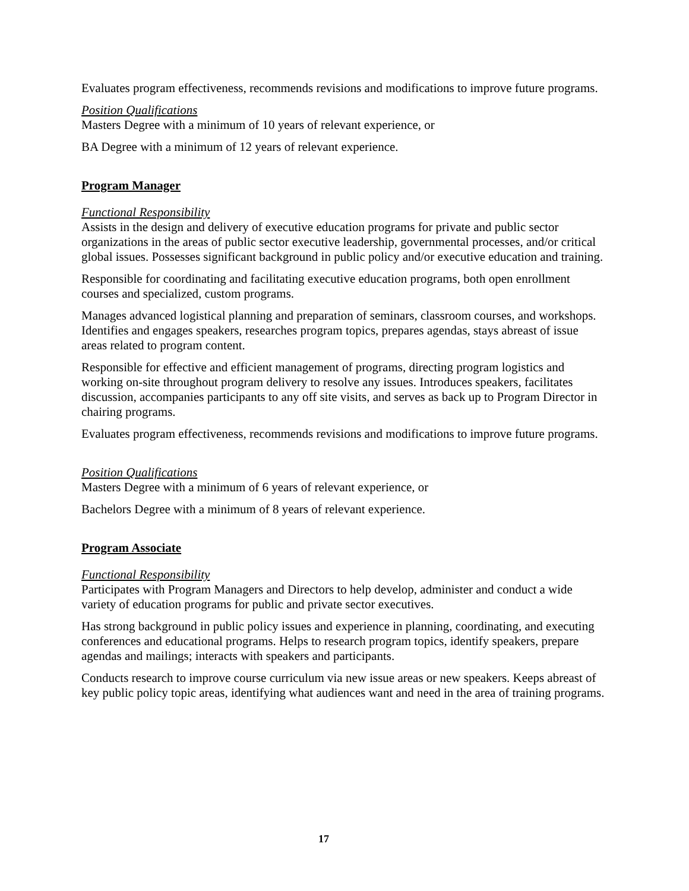Evaluates program effectiveness, recommends revisions and modifications to improve future programs.
Position Qualifications
Masters Degree with a minimum of 10 years of relevant experience, or
BA Degree with a minimum of 12 years of relevant experience.
Program Manager
Functional Responsibility
Assists in the design and delivery of executive education programs for private and public sector organizations in the areas of public sector executive leadership, governmental processes, and/or critical global issues. Possesses significant background in public policy and/or executive education and training.
Responsible for coordinating and facilitating executive education programs, both open enrollment courses and specialized, custom programs.
Manages advanced logistical planning and preparation of seminars, classroom courses, and workshops. Identifies and engages speakers, researches program topics, prepares agendas, stays abreast of issue areas related to program content.
Responsible for effective and efficient management of programs, directing program logistics and working on-site throughout program delivery to resolve any issues. Introduces speakers, facilitates discussion, accompanies participants to any off site visits, and serves as back up to Program Director in chairing programs.
Evaluates program effectiveness, recommends revisions and modifications to improve future programs.
Position Qualifications
Masters Degree with a minimum of 6 years of relevant experience, or
Bachelors Degree with a minimum of 8 years of relevant experience.
Program Associate
Functional Responsibility
Participates with Program Managers and Directors to help develop, administer and conduct a wide variety of education programs for public and private sector executives.
Has strong background in public policy issues and experience in planning, coordinating, and executing conferences and educational programs. Helps to research program topics, identify speakers, prepare agendas and mailings; interacts with speakers and participants.
Conducts research to improve course curriculum via new issue areas or new speakers. Keeps abreast of key public policy topic areas, identifying what audiences want and need in the area of training programs.
17